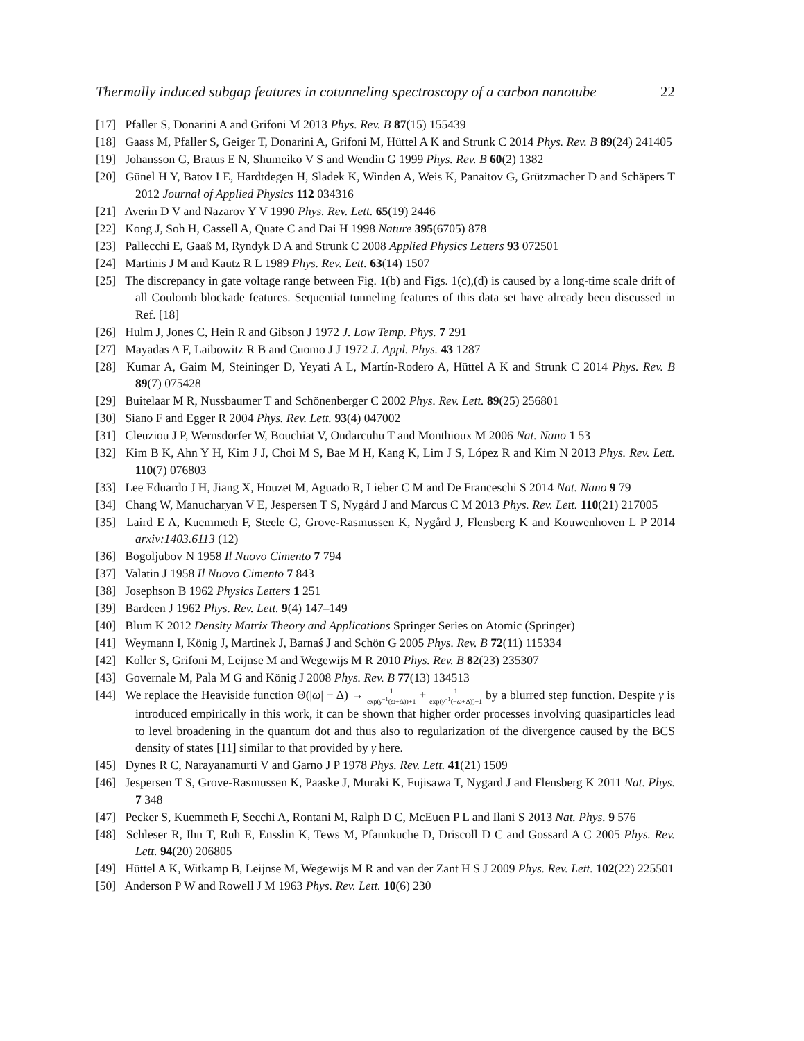Thermally induced subgap features in cotunneling spectroscopy of a carbon nanotube 22
[17] Pfaller S, Donarini A and Grifoni M 2013 Phys. Rev. B 87(15) 155439
[18] Gaass M, Pfaller S, Geiger T, Donarini A, Grifoni M, Hüttel A K and Strunk C 2014 Phys. Rev. B 89(24) 241405
[19] Johansson G, Bratus E N, Shumeiko V S and Wendin G 1999 Phys. Rev. B 60(2) 1382
[20] Günel H Y, Batov I E, Hardtdegen H, Sladek K, Winden A, Weis K, Panaitov G, Grützmacher D and Schäpers T 2012 Journal of Applied Physics 112 034316
[21] Averin D V and Nazarov Y V 1990 Phys. Rev. Lett. 65(19) 2446
[22] Kong J, Soh H, Cassell A, Quate C and Dai H 1998 Nature 395(6705) 878
[23] Pallecchi E, Gaaß M, Ryndyk D A and Strunk C 2008 Applied Physics Letters 93 072501
[24] Martinis J M and Kautz R L 1989 Phys. Rev. Lett. 63(14) 1507
[25] The discrepancy in gate voltage range between Fig. 1(b) and Figs. 1(c),(d) is caused by a long-time scale drift of all Coulomb blockade features. Sequential tunneling features of this data set have already been discussed in Ref. [18]
[26] Hulm J, Jones C, Hein R and Gibson J 1972 J. Low Temp. Phys. 7 291
[27] Mayadas A F, Laibowitz R B and Cuomo J J 1972 J. Appl. Phys. 43 1287
[28] Kumar A, Gaim M, Steininger D, Yeyati A L, Martín-Rodero A, Hüttel A K and Strunk C 2014 Phys. Rev. B 89(7) 075428
[29] Buitelaar M R, Nussbaumer T and Schönenberger C 2002 Phys. Rev. Lett. 89(25) 256801
[30] Siano F and Egger R 2004 Phys. Rev. Lett. 93(4) 047002
[31] Cleuziou J P, Wernsdorfer W, Bouchiat V, Ondarcuhu T and Monthioux M 2006 Nat. Nano 1 53
[32] Kim B K, Ahn Y H, Kim J J, Choi M S, Bae M H, Kang K, Lim J S, López R and Kim N 2013 Phys. Rev. Lett. 110(7) 076803
[33] Lee Eduardo J H, Jiang X, Houzet M, Aguado R, Lieber C M and De Franceschi S 2014 Nat. Nano 9 79
[34] Chang W, Manucharyan V E, Jespersen T S, Nygård J and Marcus C M 2013 Phys. Rev. Lett. 110(21) 217005
[35] Laird E A, Kuemmeth F, Steele G, Grove-Rasmussen K, Nygård J, Flensberg K and Kouwenhoven L P 2014 arxiv:1403.6113 (12)
[36] Bogoljubov N 1958 Il Nuovo Cimento 7 794
[37] Valatin J 1958 Il Nuovo Cimento 7 843
[38] Josephson B 1962 Physics Letters 1 251
[39] Bardeen J 1962 Phys. Rev. Lett. 9(4) 147–149
[40] Blum K 2012 Density Matrix Theory and Applications Springer Series on Atomic (Springer)
[41] Weymann I, König J, Martinek J, Barnaś J and Schön G 2005 Phys. Rev. B 72(11) 115334
[42] Koller S, Grifoni M, Leijnse M and Wegewijs M R 2010 Phys. Rev. B 82(23) 235307
[43] Governale M, Pala M G and König J 2008 Phys. Rev. B 77(13) 134513
[44] We replace the Heaviside function Θ(|ω| − Δ) → 1 exp(γ<sup>−1</sup>(ω+Δ))+1 + 1 exp(γ<sup>−1</sup>(−ω+Δ))+1 by a blurred step function. Despite γ is introduced empirically in this work, it can be shown that higher order processes involving quasiparticles lead to level broadening in the quantum dot and thus also to regularization of the divergence caused by the BCS density of states [11] similar to that provided by γ here.
[45] Dynes R C, Narayanamurti V and Garno J P 1978 Phys. Rev. Lett. 41(21) 1509
[46] Jespersen T S, Grove-Rasmussen K, Paaske J, Muraki K, Fujisawa T, Nygard J and Flensberg K 2011 Nat. Phys. 7 348
[47] Pecker S, Kuemmeth F, Secchi A, Rontani M, Ralph D C, McEuen P L and Ilani S 2013 Nat. Phys. 9 576
[48] Schleser R, Ihn T, Ruh E, Ensslin K, Tews M, Pfannkuche D, Driscoll D C and Gossard A C 2005 Phys. Rev. Lett. 94(20) 206805
[49] Hüttel A K, Witkamp B, Leijnse M, Wegewijs M R and van der Zant H S J 2009 Phys. Rev. Lett. 102(22) 225501
[50] Anderson P W and Rowell J M 1963 Phys. Rev. Lett. 10(6) 230